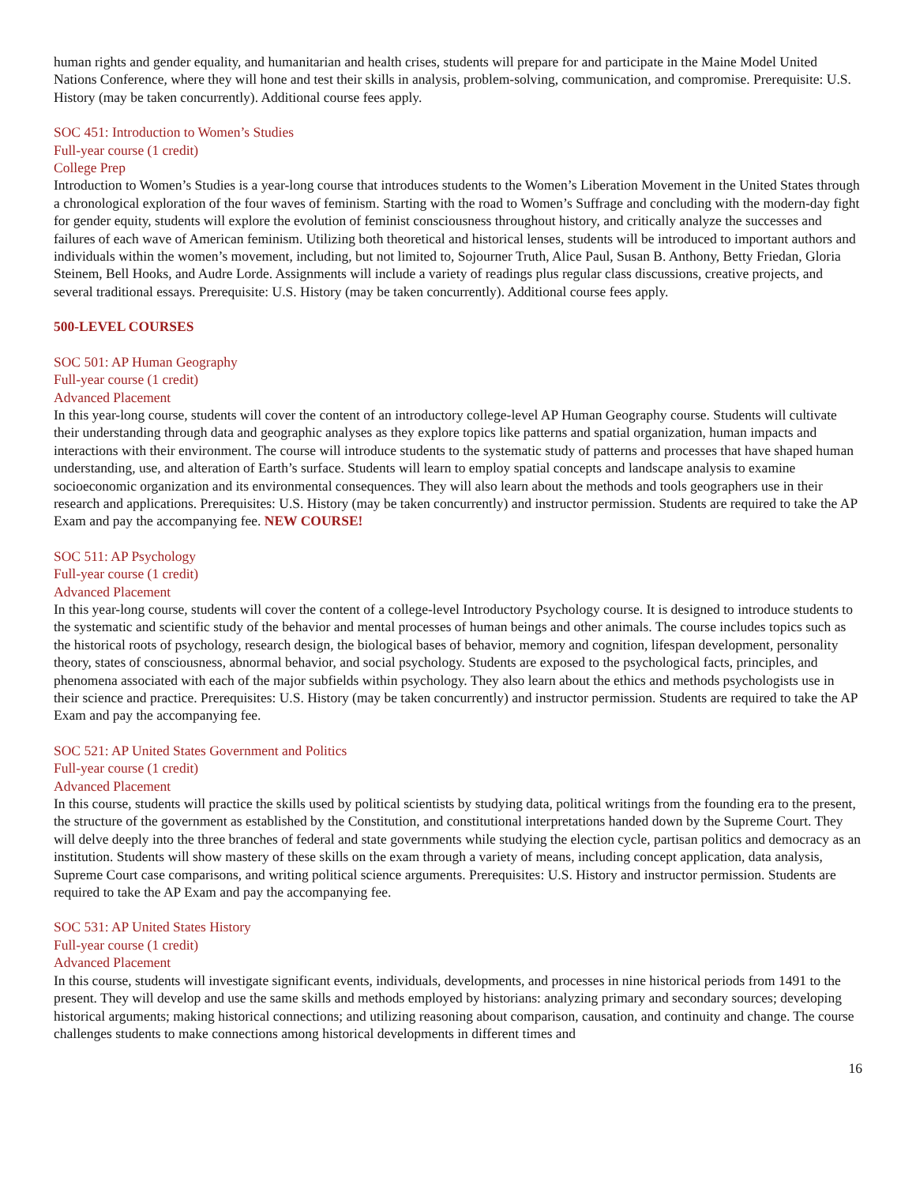human rights and gender equality, and humanitarian and health crises, students will prepare for and participate in the Maine Model United Nations Conference, where they will hone and test their skills in analysis, problem-solving, communication, and compromise. Prerequisite: U.S. History (may be taken concurrently). Additional course fees apply.
SOC 451: Introduction to Women’s Studies
Full-year course (1 credit)
College Prep
Introduction to Women’s Studies is a year-long course that introduces students to the Women’s Liberation Movement in the United States through a chronological exploration of the four waves of feminism. Starting with the road to Women’s Suffrage and concluding with the modern-day fight for gender equity, students will explore the evolution of feminist consciousness throughout history, and critically analyze the successes and failures of each wave of American feminism. Utilizing both theoretical and historical lenses, students will be introduced to important authors and individuals within the women’s movement, including, but not limited to, Sojourner Truth, Alice Paul, Susan B. Anthony, Betty Friedan, Gloria Steinem, Bell Hooks, and Audre Lorde. Assignments will include a variety of readings plus regular class discussions, creative projects, and several traditional essays. Prerequisite: U.S. History (may be taken concurrently). Additional course fees apply.
500-LEVEL COURSES
SOC 501: AP Human Geography
Full-year course (1 credit)
Advanced Placement
In this year-long course, students will cover the content of an introductory college-level AP Human Geography course. Students will cultivate their understanding through data and geographic analyses as they explore topics like patterns and spatial organization, human impacts and interactions with their environment. The course will introduce students to the systematic study of patterns and processes that have shaped human understanding, use, and alteration of Earth’s surface. Students will learn to employ spatial concepts and landscape analysis to examine socioeconomic organization and its environmental consequences. They will also learn about the methods and tools geographers use in their research and applications. Prerequisites: U.S. History (may be taken concurrently) and instructor permission. Students are required to take the AP Exam and pay the accompanying fee. NEW COURSE!
SOC 511: AP Psychology
Full-year course (1 credit)
Advanced Placement
In this year-long course, students will cover the content of a college-level Introductory Psychology course. It is designed to introduce students to the systematic and scientific study of the behavior and mental processes of human beings and other animals. The course includes topics such as the historical roots of psychology, research design, the biological bases of behavior, memory and cognition, lifespan development, personality theory, states of consciousness, abnormal behavior, and social psychology. Students are exposed to the psychological facts, principles, and phenomena associated with each of the major subfields within psychology. They also learn about the ethics and methods psychologists use in their science and practice. Prerequisites: U.S. History (may be taken concurrently) and instructor permission. Students are required to take the AP Exam and pay the accompanying fee.
SOC 521: AP United States Government and Politics
Full-year course (1 credit)
Advanced Placement
In this course, students will practice the skills used by political scientists by studying data, political writings from the founding era to the present, the structure of the government as established by the Constitution, and constitutional interpretations handed down by the Supreme Court. They will delve deeply into the three branches of federal and state governments while studying the election cycle, partisan politics and democracy as an institution. Students will show mastery of these skills on the exam through a variety of means, including concept application, data analysis, Supreme Court case comparisons, and writing political science arguments. Prerequisites: U.S. History and instructor permission. Students are required to take the AP Exam and pay the accompanying fee.
SOC 531: AP United States History
Full-year course (1 credit)
Advanced Placement
In this course, students will investigate significant events, individuals, developments, and processes in nine historical periods from 1491 to the present. They will develop and use the same skills and methods employed by historians: analyzing primary and secondary sources; developing historical arguments; making historical connections; and utilizing reasoning about comparison, causation, and continuity and change. The course challenges students to make connections among historical developments in different times and
16